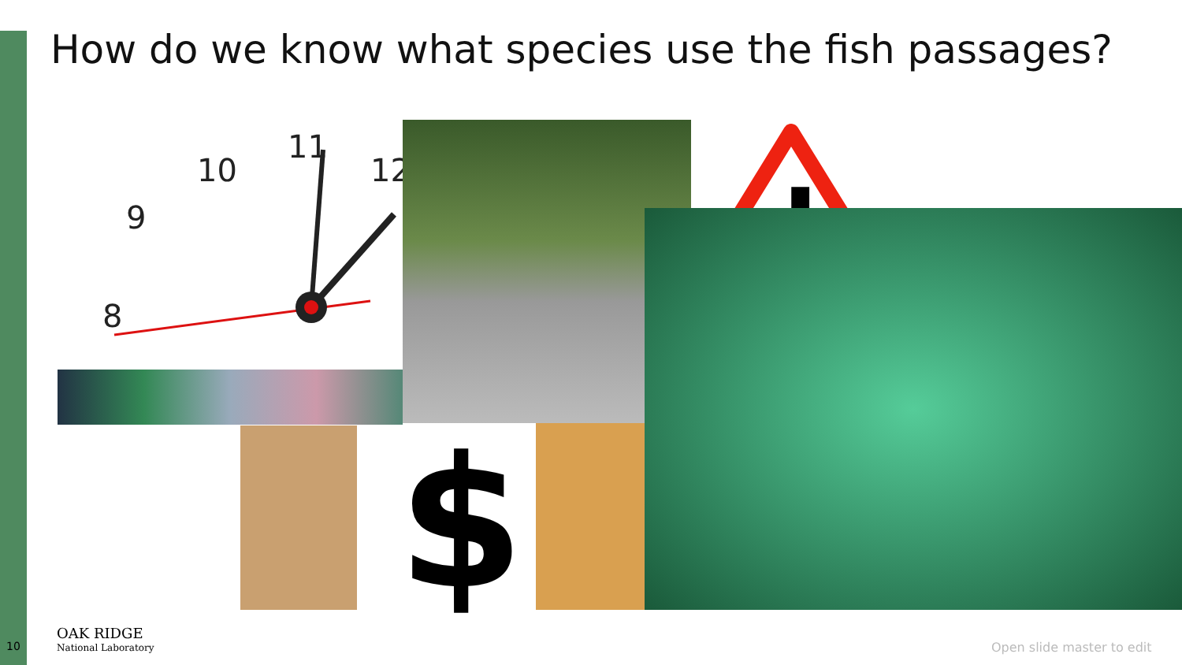How do we know what species use the fish passages?
8
9
10
11
12
!
$
10
OAK RIDGE
National Laboratory
Open slide master to edit